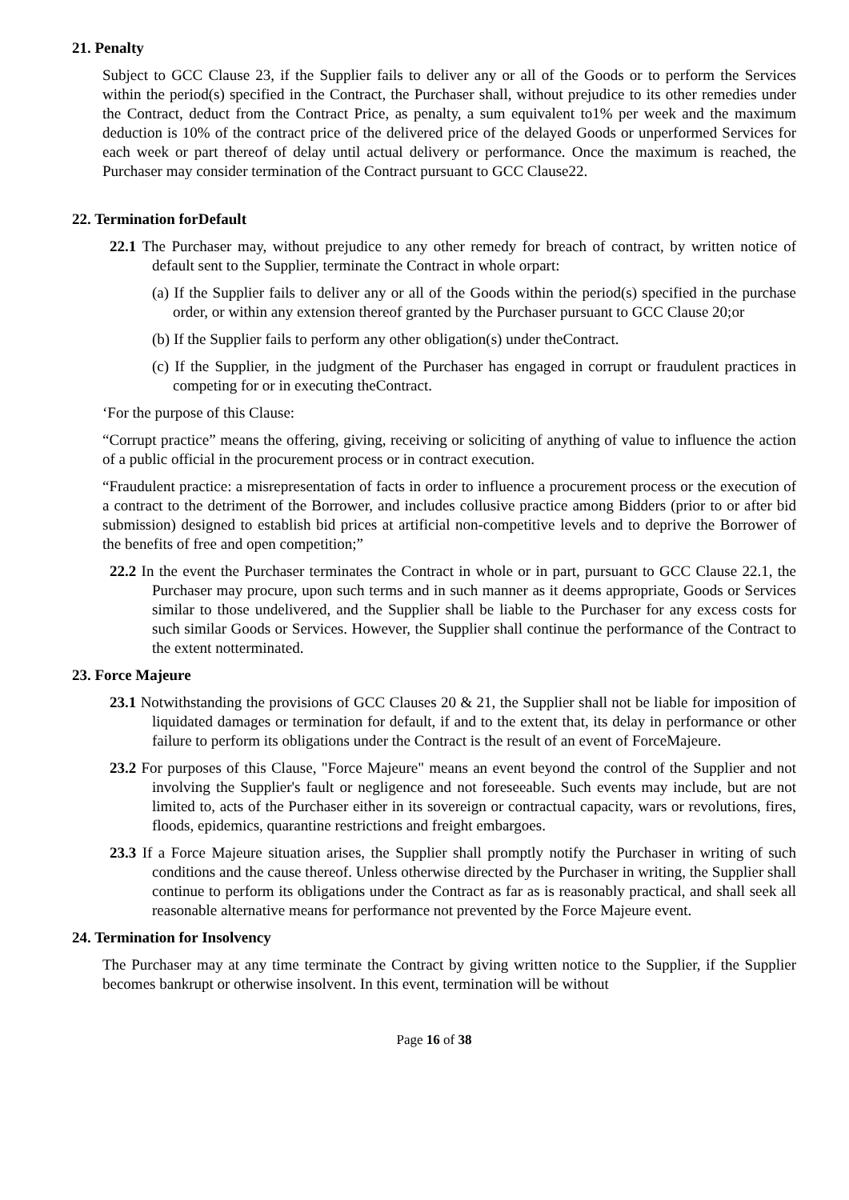21. Penalty
Subject to GCC Clause 23, if the Supplier fails to deliver any or all of the Goods or to perform the Services within the period(s) specified in the Contract, the Purchaser shall, without prejudice to its other remedies under the Contract, deduct from the Contract Price, as penalty, a sum equivalent to1% per week and the maximum deduction is 10% of the contract price of the delivered price of the delayed Goods or unperformed Services for each week or part thereof of delay until actual delivery or performance. Once the maximum is reached, the Purchaser may consider termination of the Contract pursuant to GCC Clause22.
22. Termination forDefault
22.1 The Purchaser may, without prejudice to any other remedy for breach of contract, by written notice of default sent to the Supplier, terminate the Contract in whole orpart:
(a) If the Supplier fails to deliver any or all of the Goods within the period(s) specified in the purchase order, or within any extension thereof granted by the Purchaser pursuant to GCC Clause 20;or
(b) If the Supplier fails to perform any other obligation(s) under theContract.
(c) If the Supplier, in the judgment of the Purchaser has engaged in corrupt or fraudulent practices in competing for or in executing theContract.
‘For the purpose of this Clause:
“Corrupt practice” means the offering, giving, receiving or soliciting of anything of value to influence the action of a public official in the procurement process or in contract execution.
“Fraudulent practice: a misrepresentation of facts in order to influence a procurement process or the execution of a contract to the detriment of the Borrower, and includes collusive practice among Bidders (prior to or after bid submission) designed to establish bid prices at artificial non-competitive levels and to deprive the Borrower of the benefits of free and open competition;”
22.2 In the event the Purchaser terminates the Contract in whole or in part, pursuant to GCC Clause 22.1, the Purchaser may procure, upon such terms and in such manner as it deems appropriate, Goods or Services similar to those undelivered, and the Supplier shall be liable to the Purchaser for any excess costs for such similar Goods or Services. However, the Supplier shall continue the performance of the Contract to the extent notterminated.
23. Force Majeure
23.1 Notwithstanding the provisions of GCC Clauses 20 & 21, the Supplier shall not be liable for imposition of liquidated damages or termination for default, if and to the extent that, its delay in performance or other failure to perform its obligations under the Contract is the result of an event of ForceMajeure.
23.2 For purposes of this Clause, "Force Majeure" means an event beyond the control of the Supplier and not involving the Supplier's fault or negligence and not foreseeable. Such events may include, but are not limited to, acts of the Purchaser either in its sovereign or contractual capacity, wars or revolutions, fires, floods, epidemics, quarantine restrictions and freight embargoes.
23.3 If a Force Majeure situation arises, the Supplier shall promptly notify the Purchaser in writing of such conditions and the cause thereof. Unless otherwise directed by the Purchaser in writing, the Supplier shall continue to perform its obligations under the Contract as far as is reasonably practical, and shall seek all reasonable alternative means for performance not prevented by the Force Majeure event.
24. Termination for Insolvency
The Purchaser may at any time terminate the Contract by giving written notice to the Supplier, if the Supplier becomes bankrupt or otherwise insolvent. In this event, termination will be without
Page 16 of 38